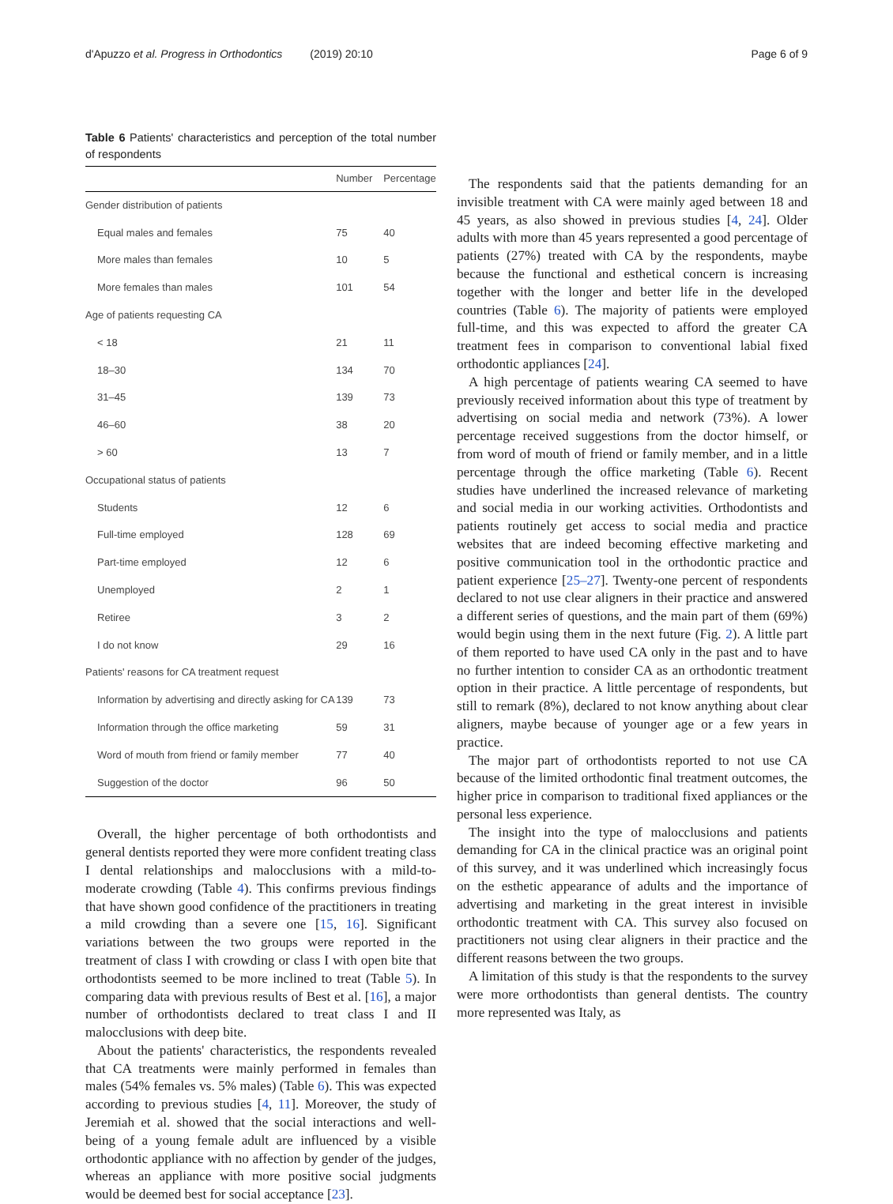d'Apuzzo et al. Progress in Orthodontics (2019) 20:10 Page 6 of 9
Table 6 Patients' characteristics and perception of the total number of respondents
| | Number | Percentage |
| --- | --- | --- |
| Gender distribution of patients | | |
| Equal males and females | 75 | 40 |
| More males than females | 10 | 5 |
| More females than males | 101 | 54 |
| Age of patients requesting CA | | |
| < 18 | 21 | 11 |
| 18–30 | 134 | 70 |
| 31–45 | 139 | 73 |
| 46–60 | 38 | 20 |
| > 60 | 13 | 7 |
| Occupational status of patients | | |
| Students | 12 | 6 |
| Full-time employed | 128 | 69 |
| Part-time employed | 12 | 6 |
| Unemployed | 2 | 1 |
| Retiree | 3 | 2 |
| I do not know | 29 | 16 |
| Patients' reasons for CA treatment request | | |
| Information by advertising and directly asking for CA | 139 | 73 |
| Information through the office marketing | 59 | 31 |
| Word of mouth from friend or family member | 77 | 40 |
| Suggestion of the doctor | 96 | 50 |
Overall, the higher percentage of both orthodontists and general dentists reported they were more confident treating class I dental relationships and malocclusions with a mild-to-moderate crowding (Table 4). This confirms previous findings that have shown good confidence of the practitioners in treating a mild crowding than a severe one [15, 16]. Significant variations between the two groups were reported in the treatment of class I with crowding or class I with open bite that orthodontists seemed to be more inclined to treat (Table 5). In comparing data with previous results of Best et al. [16], a major number of orthodontists declared to treat class I and II malocclusions with deep bite.
About the patients' characteristics, the respondents revealed that CA treatments were mainly performed in females than males (54% females vs. 5% males) (Table 6). This was expected according to previous studies [4, 11]. Moreover, the study of Jeremiah et al. showed that the social interactions and well-being of a young female adult are influenced by a visible orthodontic appliance with no affection by gender of the judges, whereas an appliance with more positive social judgments would be deemed best for social acceptance [23].
The respondents said that the patients demanding for an invisible treatment with CA were mainly aged between 18 and 45 years, as also showed in previous studies [4, 24]. Older adults with more than 45 years represented a good percentage of patients (27%) treated with CA by the respondents, maybe because the functional and esthetical concern is increasing together with the longer and better life in the developed countries (Table 6). The majority of patients were employed full-time, and this was expected to afford the greater CA treatment fees in comparison to conventional labial fixed orthodontic appliances [24].
A high percentage of patients wearing CA seemed to have previously received information about this type of treatment by advertising on social media and network (73%). A lower percentage received suggestions from the doctor himself, or from word of mouth of friend or family member, and in a little percentage through the office marketing (Table 6). Recent studies have underlined the increased relevance of marketing and social media in our working activities. Orthodontists and patients routinely get access to social media and practice websites that are indeed becoming effective marketing and positive communication tool in the orthodontic practice and patient experience [25–27]. Twenty-one percent of respondents declared to not use clear aligners in their practice and answered a different series of questions, and the main part of them (69%) would begin using them in the next future (Fig. 2). A little part of them reported to have used CA only in the past and to have no further intention to consider CA as an orthodontic treatment option in their practice. A little percentage of respondents, but still to remark (8%), declared to not know anything about clear aligners, maybe because of younger age or a few years in practice.
The major part of orthodontists reported to not use CA because of the limited orthodontic final treatment outcomes, the higher price in comparison to traditional fixed appliances or the personal less experience.
The insight into the type of malocclusions and patients demanding for CA in the clinical practice was an original point of this survey, and it was underlined which increasingly focus on the esthetic appearance of adults and the importance of advertising and marketing in the great interest in invisible orthodontic treatment with CA. This survey also focused on practitioners not using clear aligners in their practice and the different reasons between the two groups.
A limitation of this study is that the respondents to the survey were more orthodontists than general dentists. The country more represented was Italy, as